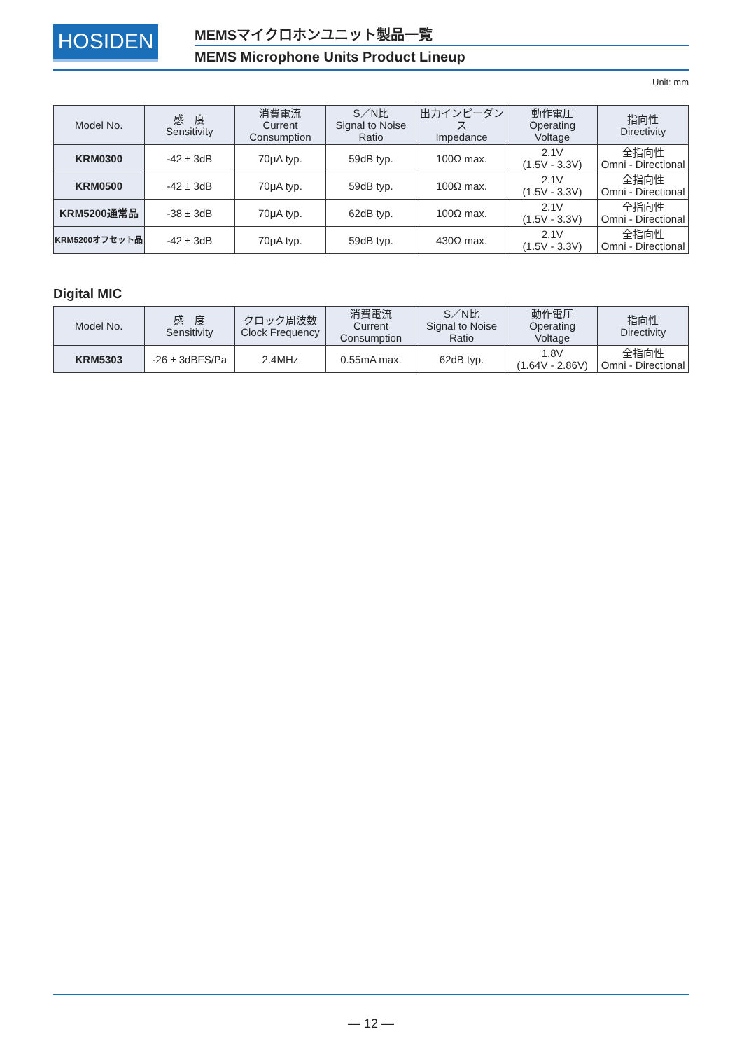HOSIDEN
MEMSマイクロホンユニット製品一覧
MEMS Microphone Units Product Lineup
Unit: mm
| Model No. | 感 度 Sensitivity | 消費電流 Current Consumption | S／N比 Signal to Noise Ratio | 出力インピーダンス Impedance | 動作電圧 Operating Voltage | 指向性 Directivity |
| --- | --- | --- | --- | --- | --- | --- |
| KRM0300 | -42 ± 3dB | 70μA typ. | 59dB typ. | 100Ω max. | 2.1V (1.5V - 3.3V) | 全指向性 Omni - Directional |
| KRM0500 | -42 ± 3dB | 70μA typ. | 59dB typ. | 100Ω max. | 2.1V (1.5V - 3.3V) | 全指向性 Omni - Directional |
| KRM5200通常品 | -38 ± 3dB | 70μA typ. | 62dB typ. | 100Ω max. | 2.1V (1.5V - 3.3V) | 全指向性 Omni - Directional |
| KRM5200オフセット品 | -42 ± 3dB | 70μA typ. | 59dB typ. | 430Ω max. | 2.1V (1.5V - 3.3V) | 全指向性 Omni - Directional |
Digital MIC
| Model No. | 感 度 Sensitivity | クロック周波数 Clock Frequency | 消費電流 Current Consumption | S／N比 Signal to Noise Ratio | 動作電圧 Operating Voltage | 指向性 Directivity |
| --- | --- | --- | --- | --- | --- | --- |
| KRM5303 | -26 ± 3dBFS/Pa | 2.4MHz | 0.55mA max. | 62dB typ. | 1.8V (1.64V - 2.86V) | 全指向性 Omni - Directional |
— 12 —